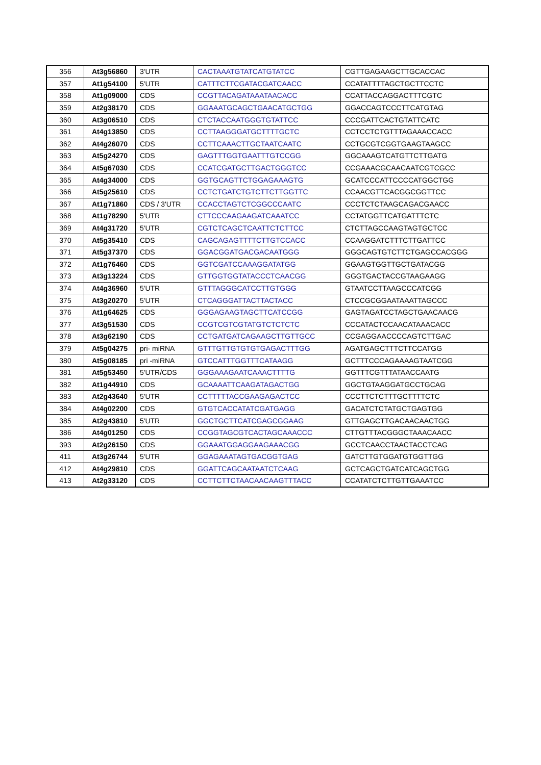| 356 | At3g56860 | 3'UTR | CACTAAATGTATCATGTATCC | CGTTGAGAAGCTTGCACCAC |
| 357 | At1g54100 | 5'UTR | CATTTCTTCGATACGATCAACC | CCATATTTTAGCTGCTTCCTC |
| 358 | At1g09000 | CDS | CCGTTACAGATAAATAACACC | CCATTACCAGGACTTTCGTC |
| 359 | At2g38170 | CDS | GGAAATGCAGCTGAACATGCTGG | GGACCAGTCCCTTCATGTAG |
| 360 | At3g06510 | CDS | CTCTACCAATGGGTGTATTCC | CCCGATTCACTGTATTCATC |
| 361 | At4g13850 | CDS | CCTTAAGGGATGCTTTTGCTC | CCTCCTCTGTTTAGAAACCACC |
| 362 | At4g26070 | CDS | CCTTCAAACTTGCTAATCAATC | CCTGCGTCGGTGAAGTAAGCC |
| 363 | At5g24270 | CDS | GAGTTTGGTGAATTTGTCCGG | GGCAAAGTCATGTTCTTGATG |
| 364 | At5g67030 | CDS | CCATCGATGCTTGACTGGGTCC | CCGAAACGCAACAATCGTCGCC |
| 365 | At4g34000 | CDS | GGTGCAGTTCTGGAGAAAGTG | GCATCCCATTCCCCATGGCTGG |
| 366 | At5g25610 | CDS | CCTCTGATCTGTCTTCTTGGTTC | CCAACGTTCACGGCGGTTCC |
| 367 | At1g71860 | CDS / 3'UTR | CCACCTAGTCTCGGCCCAATC | CCCTCTCTAAGCAGACGAACC |
| 368 | At1g78290 | 5'UTR | CTTCCCAAGAAGATCAAATCC | CCTATGGTTCATGATTTCTC |
| 369 | At4g31720 | 5'UTR | CGTCTCAGCTCAATTCTCTTCC | CTCTTAGCCAAGTAGTGCTCC |
| 370 | At5g35410 | CDS | CAGCAGAGTTTTCTTGTCCACC | CCAAGGATCTTTCTTGATTCC |
| 371 | At5g37370 | CDS | GGACGGATGACGACAATGGG | GGGCAGTGTCTTCTGAGCCACGGG |
| 372 | At1g76460 | CDS | GGTCGATCCAAAGGATATGG | GGAAGTGGTTGCTGATACGG |
| 373 | At3g13224 | CDS | GTTGGTGGTATACCCTCAACGG | GGGTGACTACCGTAAGAAGG |
| 374 | At4g36960 | 5'UTR | GTTTAGGGCATCCTTGTGGG | GTAATCCTTAAGCCCATCGG |
| 375 | At3g20270 | 5'UTR | CTCAGGGATTACTTACTACC | CTCCGCGGAATAAATTAGCCC |
| 376 | At1g64625 | CDS | GGGAGAAGTAGCTTCATCCGG | GAGTAGATCCTAGCTGAACAACG |
| 377 | At3g51530 | CDS | CCGTCGTCGTATGTCTCTCTC | CCCATACTCCAACATAAACACC |
| 378 | At3g62190 | CDS | CCTGATGATCAGAAGCTTGTTGCC | CCGAGGAACCCCAGTCTTGAC |
| 379 | At5g04275 | pri- miRNA | GTTTGTTGTGTGTGAGACTTTGG | AGATGAGCTTTCTTCCATGG |
| 380 | At5g08185 | pri -miRNA | GTCCATTTGGTTTCATAAGG | GCTTTCCCAGAAAAGTAATCGG |
| 381 | At5g53450 | 5'UTR/CDS | GGGAAAGAATCAAACTTTTG | GGTTTCGTTTATAACCAATG |
| 382 | At1g44910 | CDS | GCAAAATTCAAGATAGACTGG | GGCTGTAAGGATGCCTGCAG |
| 383 | At2g43640 | 5'UTR | CCTTTTTACCGAAGAGACTCC | CCCTTCTCTTTGCTTTTCTC |
| 384 | At4g02200 | CDS | GTGTCACCATATCGATGAGG | GACATCTCTATGCTGAGTGG |
| 385 | At2g43810 | 5'UTR | GGCTGCTTCATCGAGCGGAAG | GTTGAGCTTGACAACAACTGG |
| 386 | At4g01250 | CDS | CCGGTAGCGTCACTAGCAAACCC | CTTGTTTACGGGCTAAACAACC |
| 393 | At2g26150 | CDS | GGAAATGGAGGAAGAAACGG | GCCTCAACCTAACTACCTCAG |
| 411 | At3g26744 | 5'UTR | GGAGAAATAGTGACGGTGAG | GATCTTGTGGATGTGGTTGG |
| 412 | At4g29810 | CDS | GGATTCAGCAATAATCTCAAG | GCTCAGCTGATCATCAGCTGG |
| 413 | At2g33120 | CDS | CCTTCTTCTAACAACAAGTTTACC | CCATATCTCTTGTTGAAATCC |